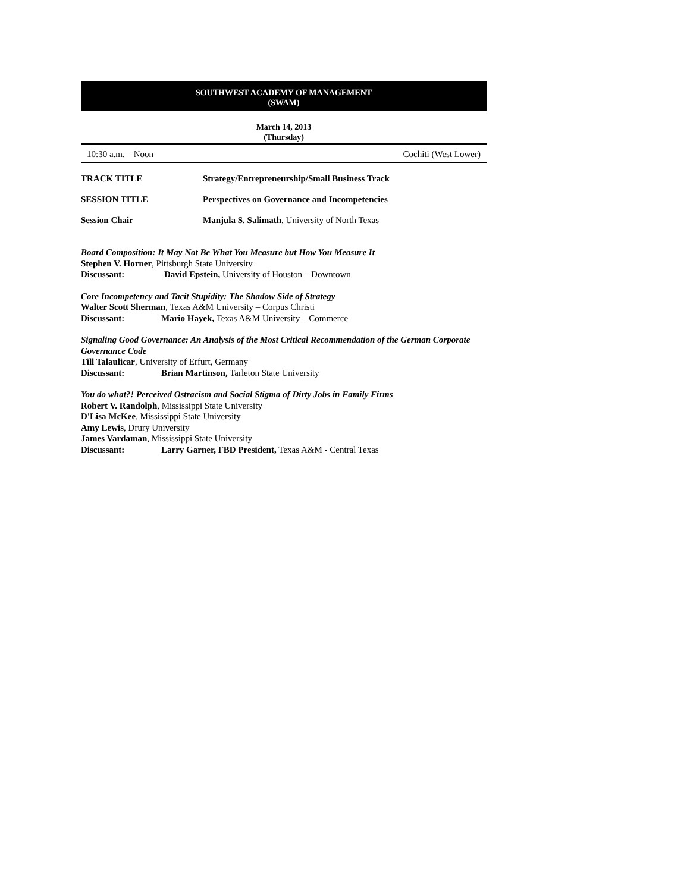SOUTHWEST ACADEMY OF MANAGEMENT
(SWAM)
March 14, 2013
(Thursday)
10:30 a.m. – Noon Cochiti (West Lower)
TRACK TITLE Strategy/Entrepreneurship/Small Business Track
SESSION TITLE Perspectives on Governance and Incompetencies
Session Chair Manjula S. Salimath, University of North Texas
Board Composition: It May Not Be What You Measure but How You Measure It
Stephen V. Horner, Pittsburgh State University
Discussant: David Epstein, University of Houston – Downtown
Core Incompetency and Tacit Stupidity: The Shadow Side of Strategy
Walter Scott Sherman, Texas A&M University – Corpus Christi
Discussant: Mario Hayek, Texas A&M University – Commerce
Signaling Good Governance: An Analysis of the Most Critical Recommendation of the German Corporate Governance Code
Till Talaulicar, University of Erfurt, Germany
Discussant: Brian Martinson, Tarleton State University
You do what?! Perceived Ostracism and Social Stigma of Dirty Jobs in Family Firms
Robert V. Randolph, Mississippi State University
D'Lisa McKee, Mississippi State University
Amy Lewis, Drury University
James Vardaman, Mississippi State University
Discussant: Larry Garner, FBD President, Texas A&M - Central Texas